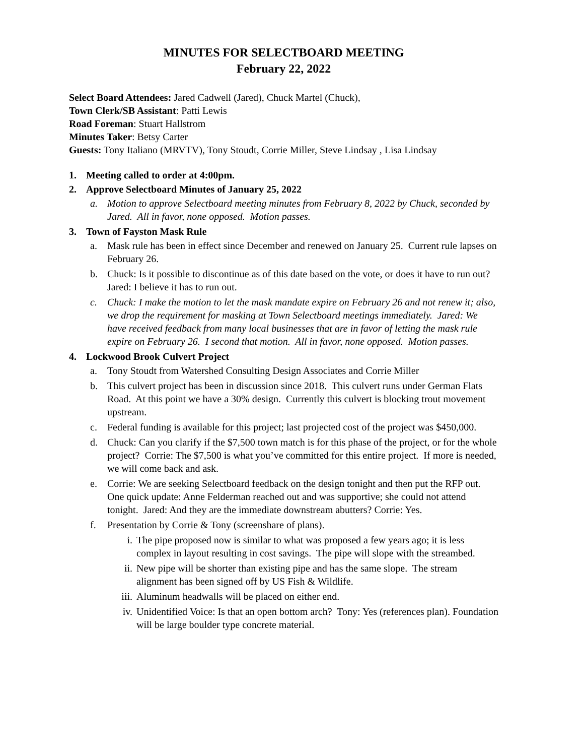MINUTES FOR SELECTBOARD MEETING
February 22, 2022
Select Board Attendees: Jared Cadwell (Jared), Chuck Martel (Chuck),
Town Clerk/SB Assistant: Patti Lewis
Road Foreman: Stuart Hallstrom
Minutes Taker: Betsy Carter
Guests: Tony Italiano (MRVTV), Tony Stoudt, Corrie Miller, Steve Lindsay , Lisa Lindsay
1. Meeting called to order at 4:00pm.
2. Approve Selectboard Minutes of January 25, 2022
a. Motion to approve Selectboard meeting minutes from February 8, 2022 by Chuck, seconded by Jared. All in favor, none opposed. Motion passes.
3. Town of Fayston Mask Rule
a. Mask rule has been in effect since December and renewed on January 25. Current rule lapses on February 26.
b. Chuck: Is it possible to discontinue as of this date based on the vote, or does it have to run out? Jared: I believe it has to run out.
c. Chuck: I make the motion to let the mask mandate expire on February 26 and not renew it; also, we drop the requirement for masking at Town Selectboard meetings immediately. Jared: We have received feedback from many local businesses that are in favor of letting the mask rule expire on February 26. I second that motion. All in favor, none opposed. Motion passes.
4. Lockwood Brook Culvert Project
a. Tony Stoudt from Watershed Consulting Design Associates and Corrie Miller
b. This culvert project has been in discussion since 2018. This culvert runs under German Flats Road. At this point we have a 30% design. Currently this culvert is blocking trout movement upstream.
c. Federal funding is available for this project; last projected cost of the project was $450,000.
d. Chuck: Can you clarify if the $7,500 town match is for this phase of the project, or for the whole project? Corrie: The $7,500 is what you’ve committed for this entire project. If more is needed, we will come back and ask.
e. Corrie: We are seeking Selectboard feedback on the design tonight and then put the RFP out. One quick update: Anne Felderman reached out and was supportive; she could not attend tonight. Jared: And they are the immediate downstream abutters? Corrie: Yes.
f. Presentation by Corrie & Tony (screenshare of plans).
i. The pipe proposed now is similar to what was proposed a few years ago; it is less complex in layout resulting in cost savings. The pipe will slope with the streambed.
ii. New pipe will be shorter than existing pipe and has the same slope. The stream alignment has been signed off by US Fish & Wildlife.
iii. Aluminum headwalls will be placed on either end.
iv. Unidentified Voice: Is that an open bottom arch? Tony: Yes (references plan). Foundation will be large boulder type concrete material.